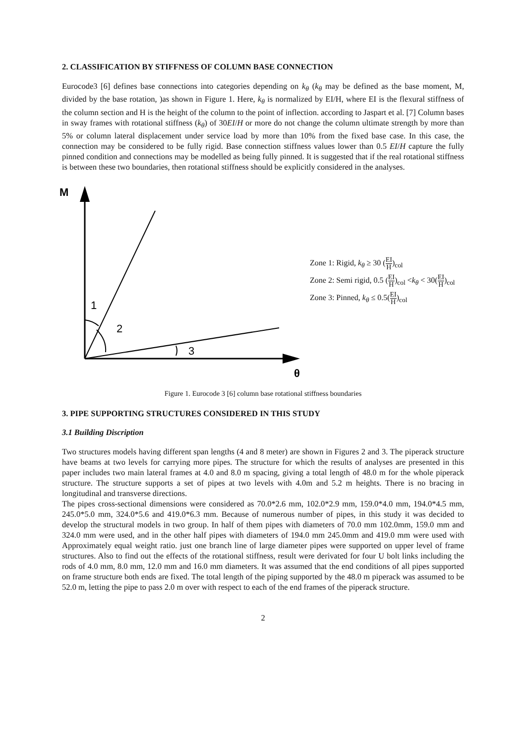2. CLASSIFICATION BY STIFFNESS OF COLUMN BASE CONNECTION
Eurocode3 [6] defines base connections into categories depending on k<sub>θ</sub> (k<sub>θ</sub> may be defined as the base moment, M, divided by the base rotation, )as shown in Figure 1. Here, k<sub>θ</sub> is normalized by EI/H, where EI is the flexural stiffness of the column section and H is the height of the column to the point of inflection. according to Jaspart et al. [7] Column bases in sway frames with rotational stiffness (k<sub>θ</sub>) of 30EI/H or more do not change the column ultimate strength by more than 5% or column lateral displacement under service load by more than 10% from the fixed base case. In this case, the connection may be considered to be fully rigid. Base connection stiffness values lower than 0.5 EI/H capture the fully pinned condition and connections may be modelled as being fully pinned. It is suggested that if the real rotational stiffness is between these two boundaries, then rotational stiffness should be explicitly considered in the analyses.
M
θ
1
2
3
Zone 1: Rigid, k<sub>θ</sub> ≥ 30 (EI H)<sub>col</sub>
Zone 2: Semi rigid, 0.5 (EI H)<sub>col</sub> <k<sub>θ</sub> < 30(EI H)<sub>col</sub>
Zone 3: Pinned, k<sub>θ</sub> ≤ 0.5(EI H)<sub>col</sub>
Figure 1. Eurocode 3 [6] column base rotational stiffness boundaries
3. PIPE SUPPORTING STRUCTURES CONSIDERED IN THIS STUDY
3.1 Building Discription
Two structures models having different span lengths (4 and 8 meter) are shown in Figures 2 and 3. The piperack structure have beams at two levels for carrying more pipes. The structure for which the results of analyses are presented in this paper includes two main lateral frames at 4.0 and 8.0 m spacing, giving a total length of 48.0 m for the whole piperack structure. The structure supports a set of pipes at two levels with 4.0m and 5.2 m heights. There is no bracing in longitudinal and transverse directions.
The pipes cross-sectional dimensions were considered as 70.0*2.6 mm, 102.0*2.9 mm, 159.0*4.0 mm, 194.0*4.5 mm, 245.0*5.0 mm, 324.0*5.6 and 419.0*6.3 mm. Because of numerous number of pipes, in this study it was decided to develop the structural models in two group. In half of them pipes with diameters of 70.0 mm 102.0mm, 159.0 mm and 324.0 mm were used, and in the other half pipes with diameters of 194.0 mm 245.0mm and 419.0 mm were used with Approximately equal weight ratio. just one branch line of large diameter pipes were supported on upper level of frame structures. Also to find out the effects of the rotational stiffness, result were derivated for four U bolt links including the rods of 4.0 mm, 8.0 mm, 12.0 mm and 16.0 mm diameters. It was assumed that the end conditions of all pipes supported on frame structure both ends are fixed. The total length of the piping supported by the 48.0 m piperack was assumed to be 52.0 m, letting the pipe to pass 2.0 m over with respect to each of the end frames of the piperack structure.
2